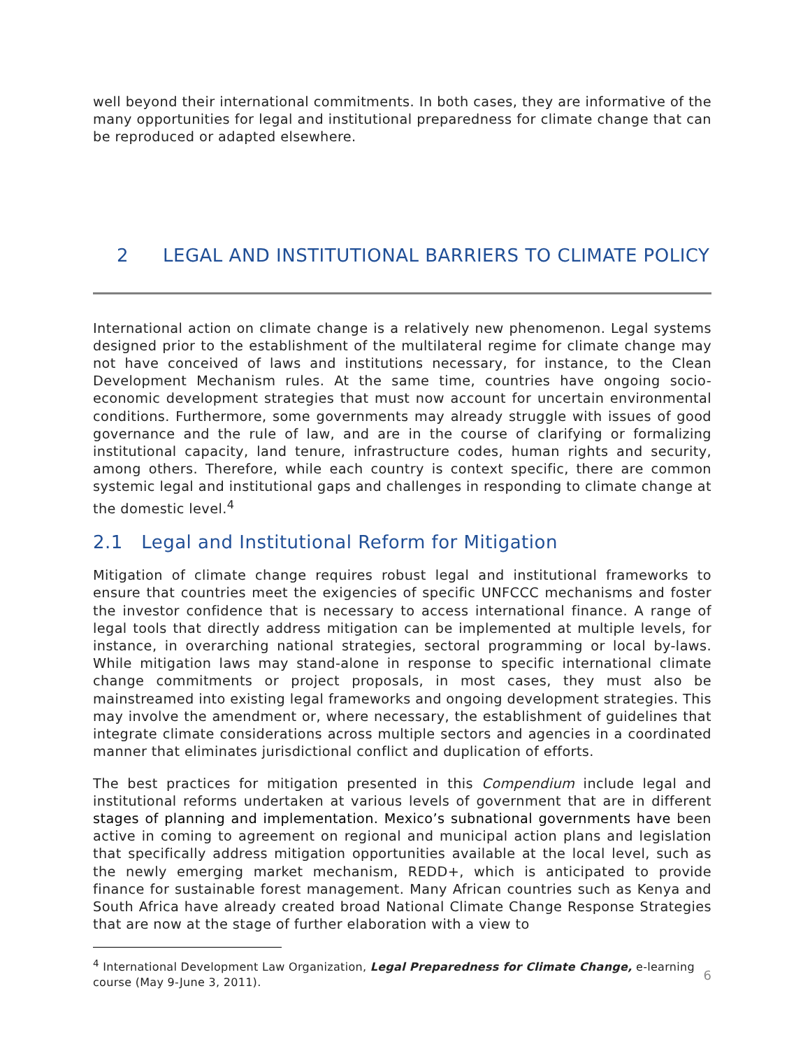well beyond their international commitments. In both cases, they are informative of the many opportunities for legal and institutional preparedness for climate change that can be reproduced or adapted elsewhere.
2 LEGAL AND INSTITUTIONAL BARRIERS TO CLIMATE POLICY
International action on climate change is a relatively new phenomenon. Legal systems designed prior to the establishment of the multilateral regime for climate change may not have conceived of laws and institutions necessary, for instance, to the Clean Development Mechanism rules. At the same time, countries have ongoing socio-economic development strategies that must now account for uncertain environmental conditions. Furthermore, some governments may already struggle with issues of good governance and the rule of law, and are in the course of clarifying or formalizing institutional capacity, land tenure, infrastructure codes, human rights and security, among others. Therefore, while each country is context specific, there are common systemic legal and institutional gaps and challenges in responding to climate change at the domestic level.<sup>4</sup>
2.1 Legal and Institutional Reform for Mitigation
Mitigation of climate change requires robust legal and institutional frameworks to ensure that countries meet the exigencies of specific UNFCCC mechanisms and foster the investor confidence that is necessary to access international finance. A range of legal tools that directly address mitigation can be implemented at multiple levels, for instance, in overarching national strategies, sectoral programming or local by-laws. While mitigation laws may stand-alone in response to specific international climate change commitments or project proposals, in most cases, they must also be mainstreamed into existing legal frameworks and ongoing development strategies. This may involve the amendment or, where necessary, the establishment of guidelines that integrate climate considerations across multiple sectors and agencies in a coordinated manner that eliminates jurisdictional conflict and duplication of efforts.
The best practices for mitigation presented in this Compendium include legal and institutional reforms undertaken at various levels of government that are in different stages of planning and implementation. Mexico’s subnational governments have been active in coming to agreement on regional and municipal action plans and legislation that specifically address mitigation opportunities available at the local level, such as the newly emerging market mechanism, REDD+, which is anticipated to provide finance for sustainable forest management. Many African countries such as Kenya and South Africa have already created broad National Climate Change Response Strategies that are now at the stage of further elaboration with a view to
<sup>4</sup> International Development Law Organization, Legal Preparedness for Climate Change, e-learning course (May 9-June 3, 2011).
6